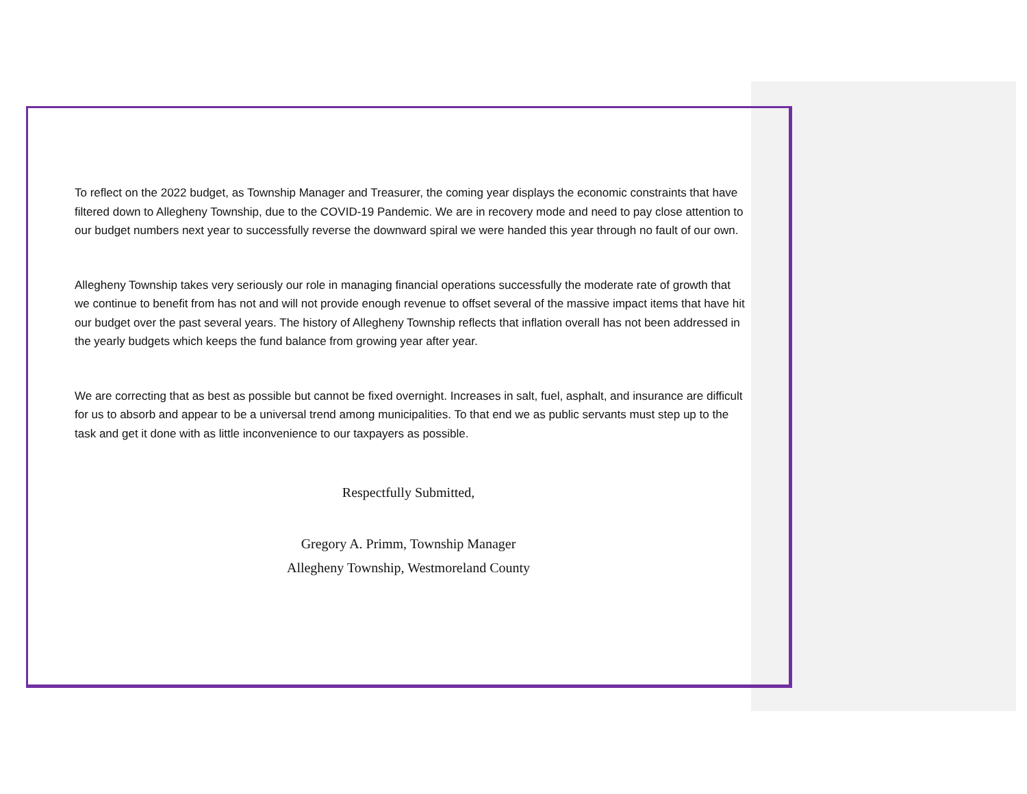To reflect on the 2022 budget, as Township Manager and Treasurer, the coming year displays the economic constraints that have filtered down to Allegheny Township, due to the COVID-19 Pandemic. We are in recovery mode and need to pay close attention to our budget numbers next year to successfully reverse the downward spiral we were handed this year through no fault of our own.
Allegheny Township takes very seriously our role in managing financial operations successfully the moderate rate of growth that we continue to benefit from has not and will not provide enough revenue to offset several of the massive impact items that have hit our budget over the past several years. The history of Allegheny Township reflects that inflation overall has not been addressed in the yearly budgets which keeps the fund balance from growing year after year.
We are correcting that as best as possible but cannot be fixed overnight. Increases in salt, fuel, asphalt, and insurance are difficult for us to absorb and appear to be a universal trend among municipalities. To that end we as public servants must step up to the task and get it done with as little inconvenience to our taxpayers as possible.
Respectfully Submitted,
Gregory A. Primm, Township Manager
Allegheny Township, Westmoreland County